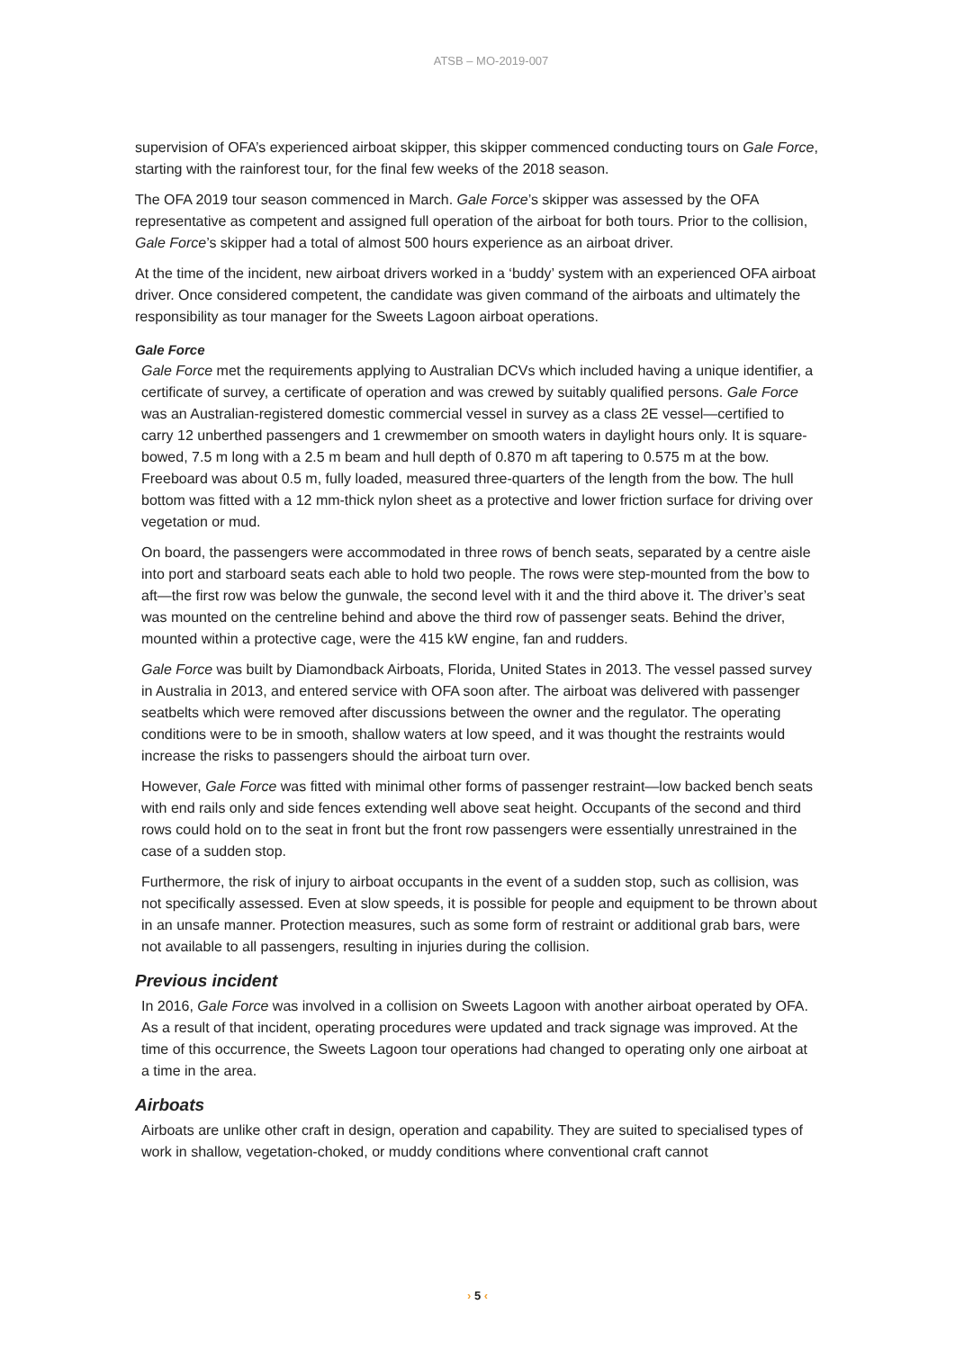ATSB – MO-2019-007
supervision of OFA’s experienced airboat skipper, this skipper commenced conducting tours on Gale Force, starting with the rainforest tour, for the final few weeks of the 2018 season.
The OFA 2019 tour season commenced in March. Gale Force’s skipper was assessed by the OFA representative as competent and assigned full operation of the airboat for both tours. Prior to the collision, Gale Force’s skipper had a total of almost 500 hours experience as an airboat driver.
At the time of the incident, new airboat drivers worked in a ‘buddy’ system with an experienced OFA airboat driver. Once considered competent, the candidate was given command of the airboats and ultimately the responsibility as tour manager for the Sweets Lagoon airboat operations.
Gale Force
Gale Force met the requirements applying to Australian DCVs which included having a unique identifier, a certificate of survey, a certificate of operation and was crewed by suitably qualified persons. Gale Force was an Australian-registered domestic commercial vessel in survey as a class 2E vessel—certified to carry 12 unberthed passengers and 1 crewmember on smooth waters in daylight hours only. It is square-bowed, 7.5 m long with a 2.5 m beam and hull depth of 0.870 m aft tapering to 0.575 m at the bow. Freeboard was about 0.5 m, fully loaded, measured three-quarters of the length from the bow. The hull bottom was fitted with a 12 mm-thick nylon sheet as a protective and lower friction surface for driving over vegetation or mud.
On board, the passengers were accommodated in three rows of bench seats, separated by a centre aisle into port and starboard seats each able to hold two people. The rows were step-mounted from the bow to aft—the first row was below the gunwale, the second level with it and the third above it. The driver’s seat was mounted on the centreline behind and above the third row of passenger seats. Behind the driver, mounted within a protective cage, were the 415 kW engine, fan and rudders.
Gale Force was built by Diamondback Airboats, Florida, United States in 2013. The vessel passed survey in Australia in 2013, and entered service with OFA soon after. The airboat was delivered with passenger seatbelts which were removed after discussions between the owner and the regulator. The operating conditions were to be in smooth, shallow waters at low speed, and it was thought the restraints would increase the risks to passengers should the airboat turn over.
However, Gale Force was fitted with minimal other forms of passenger restraint—low backed bench seats with end rails only and side fences extending well above seat height. Occupants of the second and third rows could hold on to the seat in front but the front row passengers were essentially unrestrained in the case of a sudden stop.
Furthermore, the risk of injury to airboat occupants in the event of a sudden stop, such as collision, was not specifically assessed. Even at slow speeds, it is possible for people and equipment to be thrown about in an unsafe manner. Protection measures, such as some form of restraint or additional grab bars, were not available to all passengers, resulting in injuries during the collision.
Previous incident
In 2016, Gale Force was involved in a collision on Sweets Lagoon with another airboat operated by OFA. As a result of that incident, operating procedures were updated and track signage was improved. At the time of this occurrence, the Sweets Lagoon tour operations had changed to operating only one airboat at a time in the area.
Airboats
Airboats are unlike other craft in design, operation and capability. They are suited to specialised types of work in shallow, vegetation-choked, or muddy conditions where conventional craft cannot
› 5 ‹